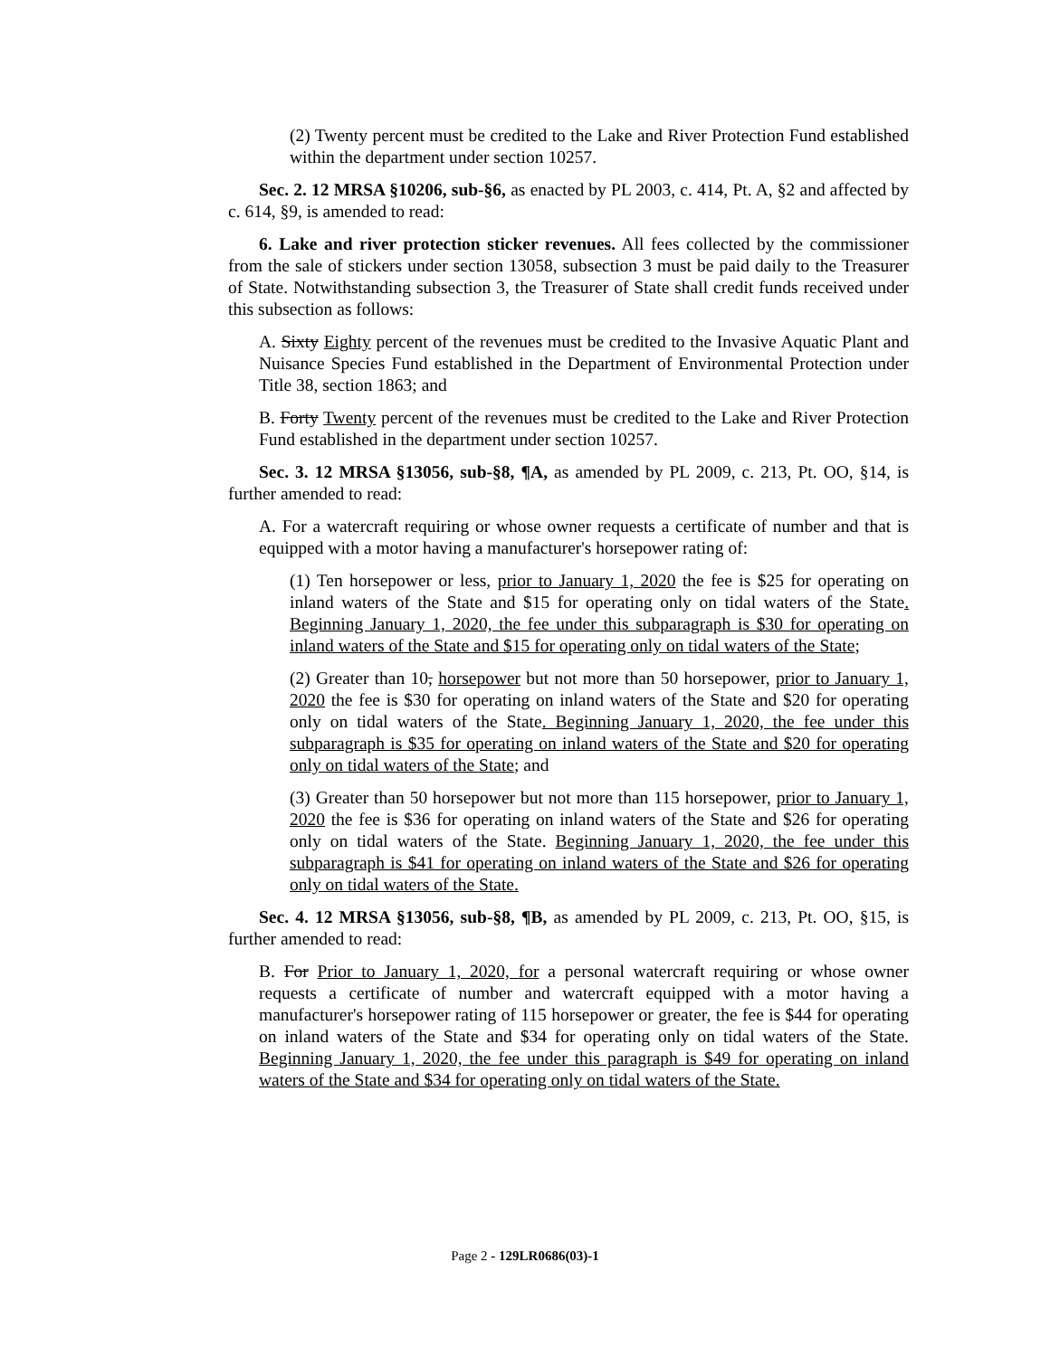(2) Twenty percent must be credited to the Lake and River Protection Fund established within the department under section 10257.
Sec. 2. 12 MRSA §10206, sub-§6, as enacted by PL 2003, c. 414, Pt. A, §2 and affected by c. 614, §9, is amended to read:
6. Lake and river protection sticker revenues. All fees collected by the commissioner from the sale of stickers under section 13058, subsection 3 must be paid daily to the Treasurer of State. Notwithstanding subsection 3, the Treasurer of State shall credit funds received under this subsection as follows:
A. Sixty Eighty percent of the revenues must be credited to the Invasive Aquatic Plant and Nuisance Species Fund established in the Department of Environmental Protection under Title 38, section 1863; and
B. Forty Twenty percent of the revenues must be credited to the Lake and River Protection Fund established in the department under section 10257.
Sec. 3. 12 MRSA §13056, sub-§8, ¶A, as amended by PL 2009, c. 213, Pt. OO, §14, is further amended to read:
A. For a watercraft requiring or whose owner requests a certificate of number and that is equipped with a motor having a manufacturer's horsepower rating of:
(1) Ten horsepower or less, prior to January 1, 2020 the fee is $25 for operating on inland waters of the State and $15 for operating only on tidal waters of the State. Beginning January 1, 2020, the fee under this subparagraph is $30 for operating on inland waters of the State and $15 for operating only on tidal waters of the State;
(2) Greater than 10, horsepower but not more than 50 horsepower, prior to January 1, 2020 the fee is $30 for operating on inland waters of the State and $20 for operating only on tidal waters of the State. Beginning January 1, 2020, the fee under this subparagraph is $35 for operating on inland waters of the State and $20 for operating only on tidal waters of the State; and
(3) Greater than 50 horsepower but not more than 115 horsepower, prior to January 1, 2020 the fee is $36 for operating on inland waters of the State and $26 for operating only on tidal waters of the State. Beginning January 1, 2020, the fee under this subparagraph is $41 for operating on inland waters of the State and $26 for operating only on tidal waters of the State.
Sec. 4. 12 MRSA §13056, sub-§8, ¶B, as amended by PL 2009, c. 213, Pt. OO, §15, is further amended to read:
B. For Prior to January 1, 2020, for a personal watercraft requiring or whose owner requests a certificate of number and watercraft equipped with a motor having a manufacturer's horsepower rating of 115 horsepower or greater, the fee is $44 for operating on inland waters of the State and $34 for operating only on tidal waters of the State. Beginning January 1, 2020, the fee under this paragraph is $49 for operating on inland waters of the State and $34 for operating only on tidal waters of the State.
Page 2 - 129LR0686(03)-1